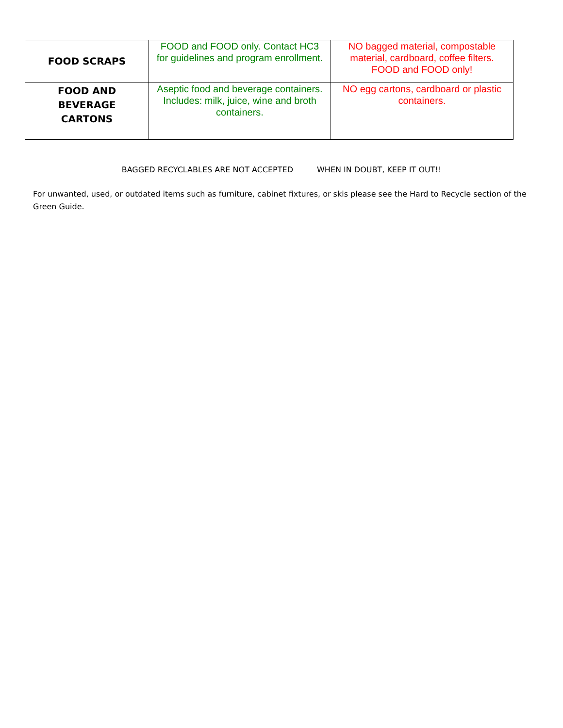| FOOD SCRAPS | FOOD and FOOD only. Contact HC3 for guidelines and program enrollment. | NO bagged material, compostable material, cardboard, coffee filters. FOOD and FOOD only! |
| FOOD AND BEVERAGE CARTONS | Aseptic food and beverage containers. Includes: milk, juice, wine and broth containers. | NO egg cartons, cardboard or plastic containers. |
BAGGED RECYCLABLES ARE NOT ACCEPTED WHEN IN DOUBT, KEEP IT OUT!!
For unwanted, used, or outdated items such as furniture, cabinet fixtures, or skis please see the Hard to Recycle section of the Green Guide.